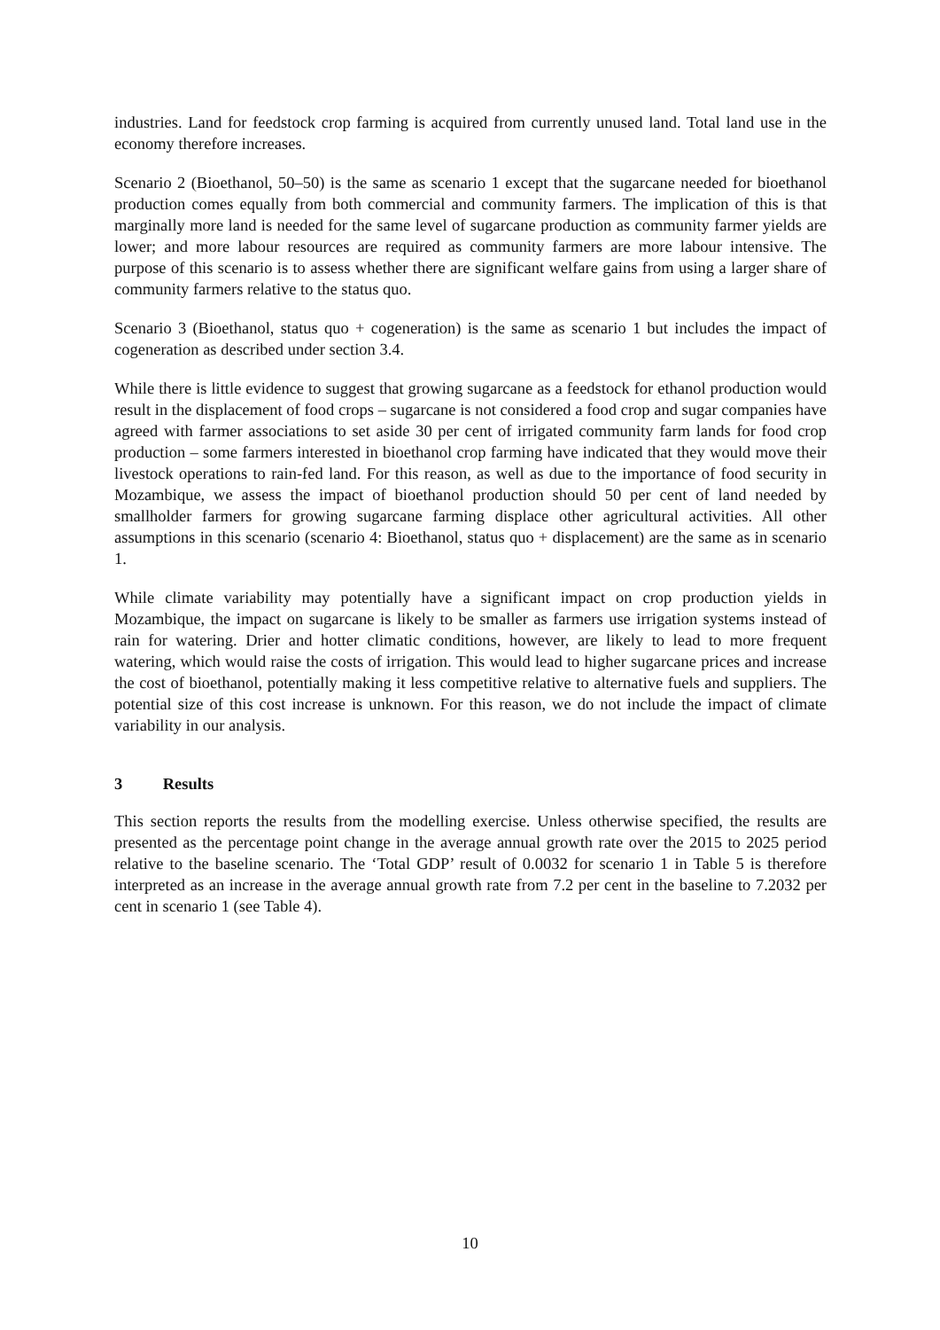industries. Land for feedstock crop farming is acquired from currently unused land. Total land use in the economy therefore increases.
Scenario 2 (Bioethanol, 50–50) is the same as scenario 1 except that the sugarcane needed for bioethanol production comes equally from both commercial and community farmers. The implication of this is that marginally more land is needed for the same level of sugarcane production as community farmer yields are lower; and more labour resources are required as community farmers are more labour intensive. The purpose of this scenario is to assess whether there are significant welfare gains from using a larger share of community farmers relative to the status quo.
Scenario 3 (Bioethanol, status quo + cogeneration) is the same as scenario 1 but includes the impact of cogeneration as described under section 3.4.
While there is little evidence to suggest that growing sugarcane as a feedstock for ethanol production would result in the displacement of food crops – sugarcane is not considered a food crop and sugar companies have agreed with farmer associations to set aside 30 per cent of irrigated community farm lands for food crop production – some farmers interested in bioethanol crop farming have indicated that they would move their livestock operations to rain-fed land. For this reason, as well as due to the importance of food security in Mozambique, we assess the impact of bioethanol production should 50 per cent of land needed by smallholder farmers for growing sugarcane farming displace other agricultural activities. All other assumptions in this scenario (scenario 4: Bioethanol, status quo + displacement) are the same as in scenario 1.
While climate variability may potentially have a significant impact on crop production yields in Mozambique, the impact on sugarcane is likely to be smaller as farmers use irrigation systems instead of rain for watering. Drier and hotter climatic conditions, however, are likely to lead to more frequent watering, which would raise the costs of irrigation. This would lead to higher sugarcane prices and increase the cost of bioethanol, potentially making it less competitive relative to alternative fuels and suppliers. The potential size of this cost increase is unknown. For this reason, we do not include the impact of climate variability in our analysis.
3 Results
This section reports the results from the modelling exercise. Unless otherwise specified, the results are presented as the percentage point change in the average annual growth rate over the 2015 to 2025 period relative to the baseline scenario. The ‘Total GDP’ result of 0.0032 for scenario 1 in Table 5 is therefore interpreted as an increase in the average annual growth rate from 7.2 per cent in the baseline to 7.2032 per cent in scenario 1 (see Table 4).
10